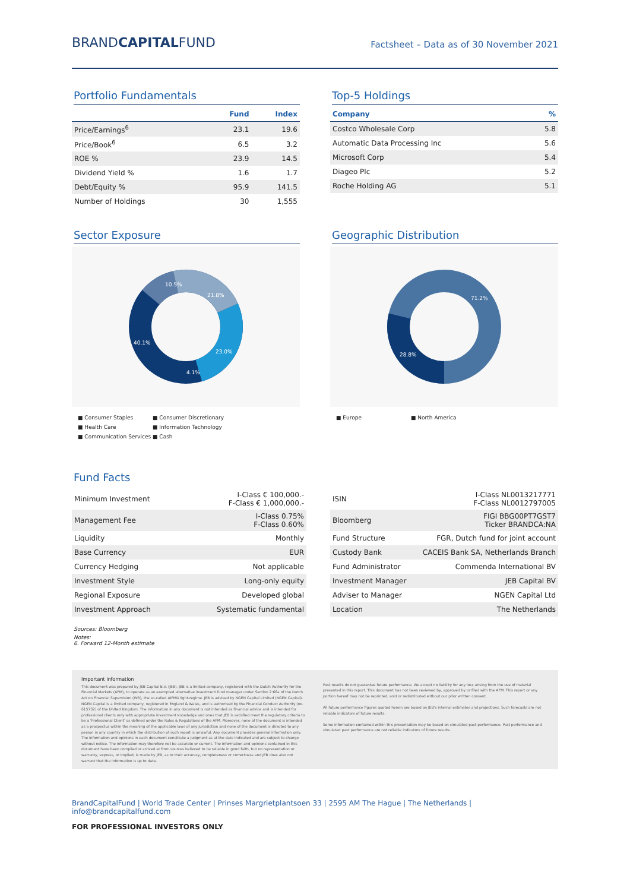BRANDCAPITALFUND
Factsheet – Data as of 30 November 2021
Portfolio Fundamentals
| | Fund | Index |
| --- | --- | --- |
| Price/Earnings<sup>6</sup> | 23.1 | 19.6 |
| Price/Book<sup>6</sup> | 6.5 | 3.2 |
| ROE % | 23.9 | 14.5 |
| Dividend Yield % | 1.6 | 1.7 |
| Debt/Equity % | 95.9 | 141.5 |
| Number of Holdings | 30 | 1,555 |
Top-5 Holdings
| Company | % |
| --- | --- |
| Costco Wholesale Corp | 5.8 |
| Automatic Data Processing Inc | 5.6 |
| Microsoft Corp | 5.4 |
| Diageo Plc | 5.2 |
| Roche Holding AG | 5.1 |
Sector Exposure
10.5%
21.8%
23.0%
4.1%
40.1%
■ Consumer Staples ■ Consumer Discretionary ■ Health Care ■ Information Technology ■ Communication Services ■ Cash
Geographic Distribution
71.2%
28.8%
■ Europe ■ North America
Fund Facts
| Minimum Investment | I-Class € 100,000.- F-Class € 1,000,000.- |
| Management Fee | I-Class 0.75% F-Class 0.60% |
| Liquidity | Monthly |
| Base Currency | EUR |
| Currency Hedging | Not applicable |
| Investment Style | Long-only equity |
| Regional Exposure | Developed global |
| Investment Approach | Systematic fundamental |
| ISIN | I-Class NL0013217771 F-Class NL0012797005 |
| Bloomberg | FIGI BBG00PT7GST7 Ticker BRANDCA:NA |
| Fund Structure | FGR, Dutch fund for joint account |
| Custody Bank | CACEIS Bank SA, Netherlands Branch |
| Fund Administrator | Commenda International BV |
| Investment Manager | JEB Capital BV |
| Adviser to Manager | NGEN Capital Ltd |
| Location | The Netherlands |
Sources: Bloomberg
Notes:
6. Forward 12-Month estimate
Important information
This document was prepared by JEB Capital B.V. (JEB). JEB is a limited company, registered with the Dutch Authority for the Financial Markets (AFM), to operate as an exempted alternative investment fund manager under Section 2:66a of the Dutch Act on Financial Supervision (Wft), the so-called AIFMD light-regime. JEB is advised by NGEN Capital Limited (NGEN Capital). NGEN Capital is a limited company, registered in England & Wales, and is authorised by the Financial Conduct Authority (no. 615732) of the United Kingdom. The information in any document is not intended as financial advice and is intended for professional clients only with appropriate investment knowledge and ones that JEB is satisfied meet the regulatory criteria to be a 'Professional Client' as defined under the Rules & Regulations of the AFM. Moreover, none of the document is intended as a prospectus within the meaning of the applicable laws of any jurisdiction and none of the document is directed to any person in any country in which the distribution of such report is unlawful. Any document provides general information only. The information and opinions in each document constitute a judgment as at the date indicated and are subject to change without notice. The information may therefore not be accurate or current. The information and opinions contained in this document have been compiled or arrived at from sources believed to be reliable in good faith, but no representation or warranty, express, or implied, is made by JEB, as to their accuracy, completeness or correctness and JEB does also not warrant that the information is up to date.
Past results do not guarantee future performance. We accept no liability for any loss arising from the use of material presented in this report. This document has not been reviewed by, approved by or filed with the AFM. This report or any portion hereof may not be reprinted, sold or redistributed without our prior written consent.
All future performance figures quoted herein are based on JEB's internal estimates and projections. Such forecasts are not reliable indicators of future results.
Some information contained within this presentation may be based on simulated past performance. Past performance and simulated past performance are not reliable indicators of future results.
BrandCapitalFund | World Trade Center | Prinses Margrietplantsoen 33 | 2595 AM The Hague | The Netherlands | info@brandcapitalfund.com
FOR PROFESSIONAL INVESTORS ONLY